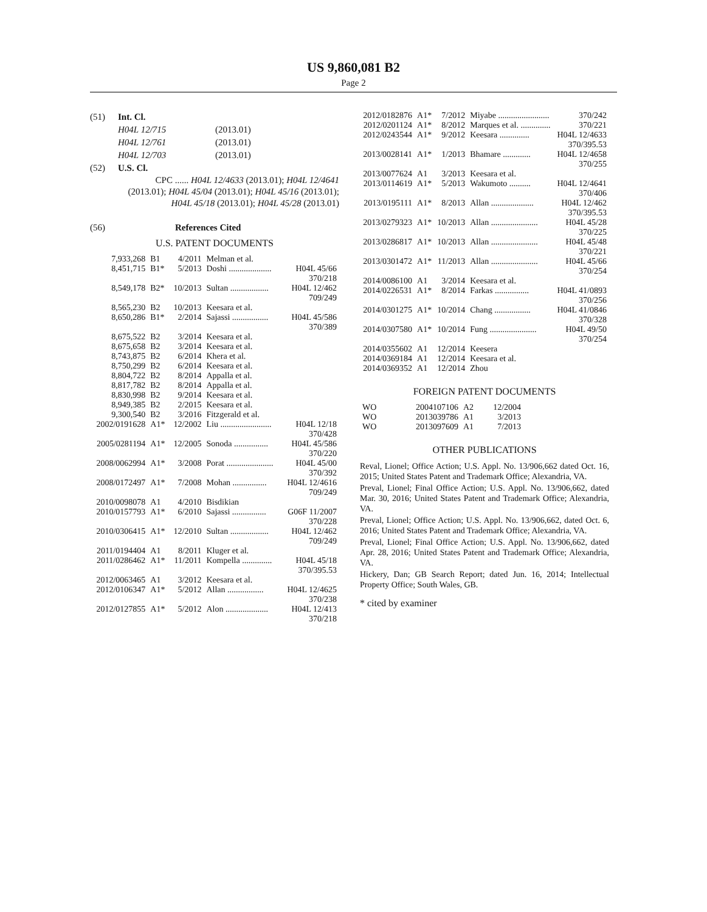US 9,860,081 B2
Page 2
| (51) | Int. Cl. | |
| | H04L 12/715 | (2013.01) |
| | H04L 12/761 | (2013.01) |
| | H04L 12/703 | (2013.01) |
| (52) | U.S. Cl. | |
CPC ...... H04L 12/4633 (2013.01); H04L 12/4641 (2013.01); H04L 45/04 (2013.01); H04L 45/16 (2013.01); H04L 45/18 (2013.01); H04L 45/28 (2013.01)
(56) References Cited
U.S. PATENT DOCUMENTS
| 7,933,268 | B1 | 4/2011 | Melman et al. | |
| 8,451,715 | B1* | 5/2013 | Doshi .................... | H04L 45/66 370/218 |
| 8,549,178 | B2* | 10/2013 | Sultan .................. | H04L 12/462 709/249 |
| 8,565,230 | B2 | 10/2013 | Keesara et al. | |
| 8,650,286 | B1* | 2/2014 | Sajassi ................. | H04L 45/586 370/389 |
| 8,675,522 | B2 | 3/2014 | Keesara et al. | |
| 8,675,658 | B2 | 3/2014 | Keesara et al. | |
| 8,743,875 | B2 | 6/2014 | Khera et al. | |
| 8,750,299 | B2 | 6/2014 | Keesara et al. | |
| 8,804,722 | B2 | 8/2014 | Appalla et al. | |
| 8,817,782 | B2 | 8/2014 | Appalla et al. | |
| 8,830,998 | B2 | 9/2014 | Keesara et al. | |
| 8,949,385 | B2 | 2/2015 | Keesara et al. | |
| 9,300,540 | B2 | 3/2016 | Fitzgerald et al. | |
| 2002/0191628 | A1* | 12/2002 | Liu ........................ | H04L 12/18 370/428 |
| 2005/0281194 | A1* | 12/2005 | Sonoda ................ | H04L 45/586 370/220 |
| 2008/0062994 | A1* | 3/2008 | Porat ...................... | H04L 45/00 370/392 |
| 2008/0172497 | A1* | 7/2008 | Mohan ................ | H04L 12/4616 709/249 |
| 2010/0098078 | A1 | 4/2010 | Bisdikian | |
| 2010/0157793 | A1* | 6/2010 | Sajassi ................ | G06F 11/2007 370/228 |
| 2010/0306415 | A1* | 12/2010 | Sultan .................. | H04L 12/462 709/249 |
| 2011/0194404 | A1 | 8/2011 | Kluger et al. | |
| 2011/0286462 | A1* | 11/2011 | Kompella .............. | H04L 45/18 370/395.53 |
| 2012/0063465 | A1 | 3/2012 | Keesara et al. | |
| 2012/0106347 | A1* | 5/2012 | Allan ................. | H04L 12/4625 370/238 |
| 2012/0127855 | A1* | 5/2012 | Alon .................... | H04L 12/413 370/218 |
| 2012/0182876 | A1* | 7/2012 | Miyabe ........................ | 370/242 |
| 2012/0201124 | A1* | 8/2012 | Marques et al. .............. | 370/221 |
| 2012/0243544 | A1* | 9/2012 | Keesara .............. | H04L 12/4633 370/395.53 |
| 2013/0028141 | A1* | 1/2013 | Bhamare ............. | H04L 12/4658 370/255 |
| 2013/0077624 | A1 | 3/2013 | Keesara et al. | |
| 2013/0114619 | A1* | 5/2013 | Wakumoto .......... | H04L 12/4641 370/406 |
| 2013/0195111 | A1* | 8/2013 | Allan .................... | H04L 12/462 370/395.53 |
| 2013/0279323 | A1* | 10/2013 | Allan ...................... | H04L 45/28 370/225 |
| 2013/0286817 | A1* | 10/2013 | Allan ...................... | H04L 45/48 370/221 |
| 2013/0301472 | A1* | 11/2013 | Allan ...................... | H04L 45/66 370/254 |
| 2014/0086100 | A1 | 3/2014 | Keesara et al. | |
| 2014/0226531 | A1* | 8/2014 | Farkas ................ | H04L 41/0893 370/256 |
| 2014/0301275 | A1* | 10/2014 | Chang ................. | H04L 41/0846 370/328 |
| 2014/0307580 | A1* | 10/2014 | Fung ...................... | H04L 49/50 370/254 |
| 2014/0355602 | A1 | 12/2014 | Keesera | |
| 2014/0369184 | A1 | 12/2014 | Keesara et al. | |
| 2014/0369352 | A1 | 12/2014 | Zhou | |
FOREIGN PATENT DOCUMENTS
| WO | 2004107106 | A2 | 12/2004 |
| WO | 2013039786 | A1 | 3/2013 |
| WO | 2013097609 | A1 | 7/2013 |
OTHER PUBLICATIONS
Reval, Lionel; Office Action; U.S. Appl. No. 13/906,662 dated Oct. 16, 2015; United States Patent and Trademark Office; Alexandria, VA.
Preval, Lionel; Final Office Action; U.S. Appl. No. 13/906,662, dated Mar. 30, 2016; United States Patent and Trademark Office; Alexandria, VA.
Preval, Lionel; Office Action; U.S. Appl. No. 13/906,662, dated Oct. 6, 2016; United States Patent and Trademark Office; Alexandria, VA.
Preval, Lionel; Final Office Action; U.S. Appl. No. 13/906,662, dated Apr. 28, 2016; United States Patent and Trademark Office; Alexandria, VA.
Hickery, Dan; GB Search Report; dated Jun. 16, 2014; Intellectual Property Office; South Wales, GB.
* cited by examiner